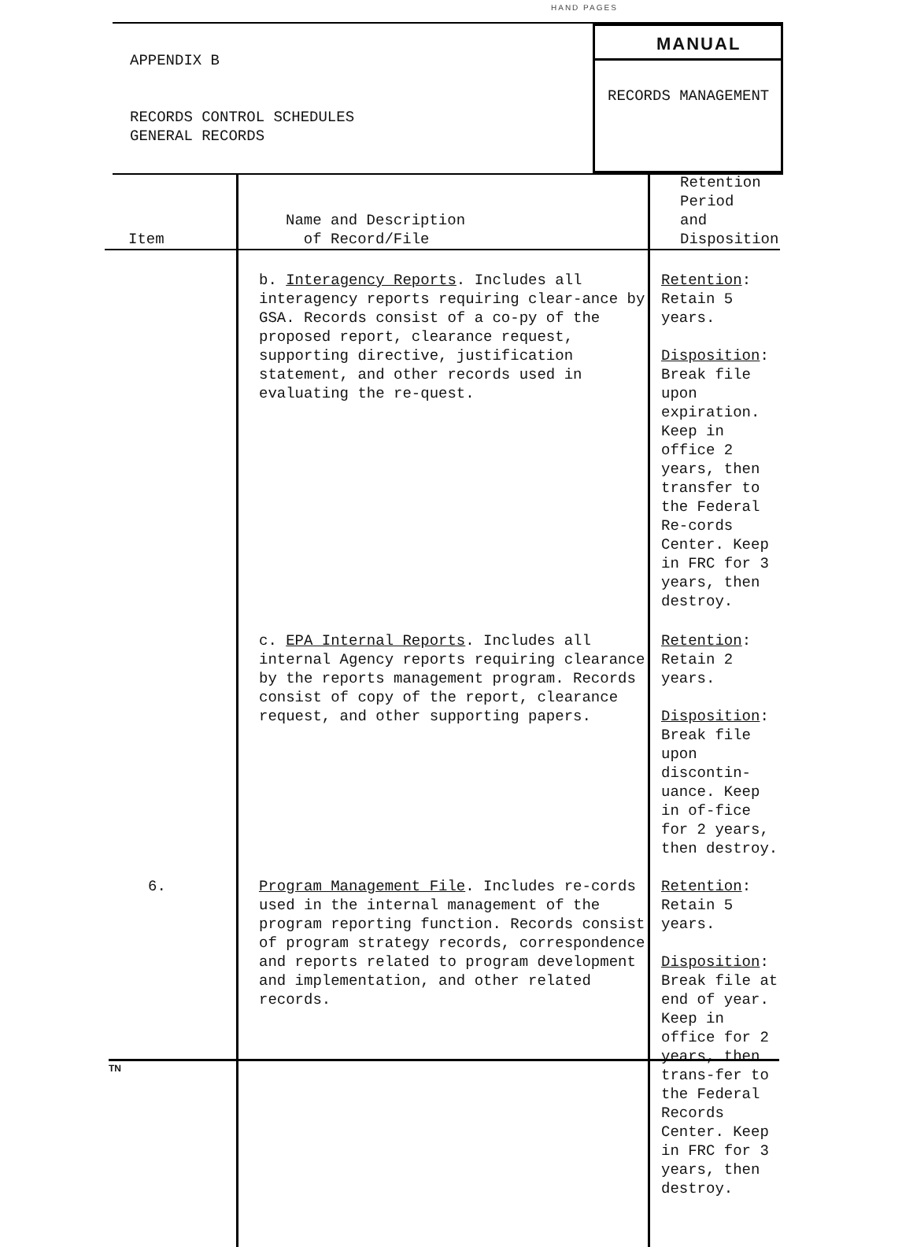HAND PAGES
APPENDIX B
RECORDS CONTROL SCHEDULES
GENERAL RECORDS
MANUAL
RECORDS MANAGEMENT
| Item | Name and Description of Record/File | Retention Period and Disposition |
| --- | --- | --- |
| | b. Interagency Reports . Includes all interagency reports requiring clear-ance by GSA. Records consist of a co-py of the proposed report, clearance request, supporting directive, justification statement, and other records used in evaluating the re-quest. | Retention : Retain 5 years. Disposition : Break file upon expiration. Keep in office 2 years, then transfer to the Federal Re-cords Center. Keep in FRC for 3 years, then destroy. |
| | c. EPA Internal Reports . Includes all internal Agency reports requiring clearance by the reports management program. Records consist of copy of the report, clearance request, and other supporting papers. | Retention : Retain 2 years. Disposition : Break file upon discontin-uance. Keep in of-fice for 2 years, then destroy. |
| 6. | Program Management File . Includes re-cords used in the internal management of the program reporting function. Records consist of program strategy records, correspondence and reports related to program development and implementation, and other related records. | Retention : Retain 5 years. Disposition : Break file at end of year. Keep in office for 2 years, then trans-fer to the Federal Records Center. Keep in FRC for 3 years, then destroy. |
TN